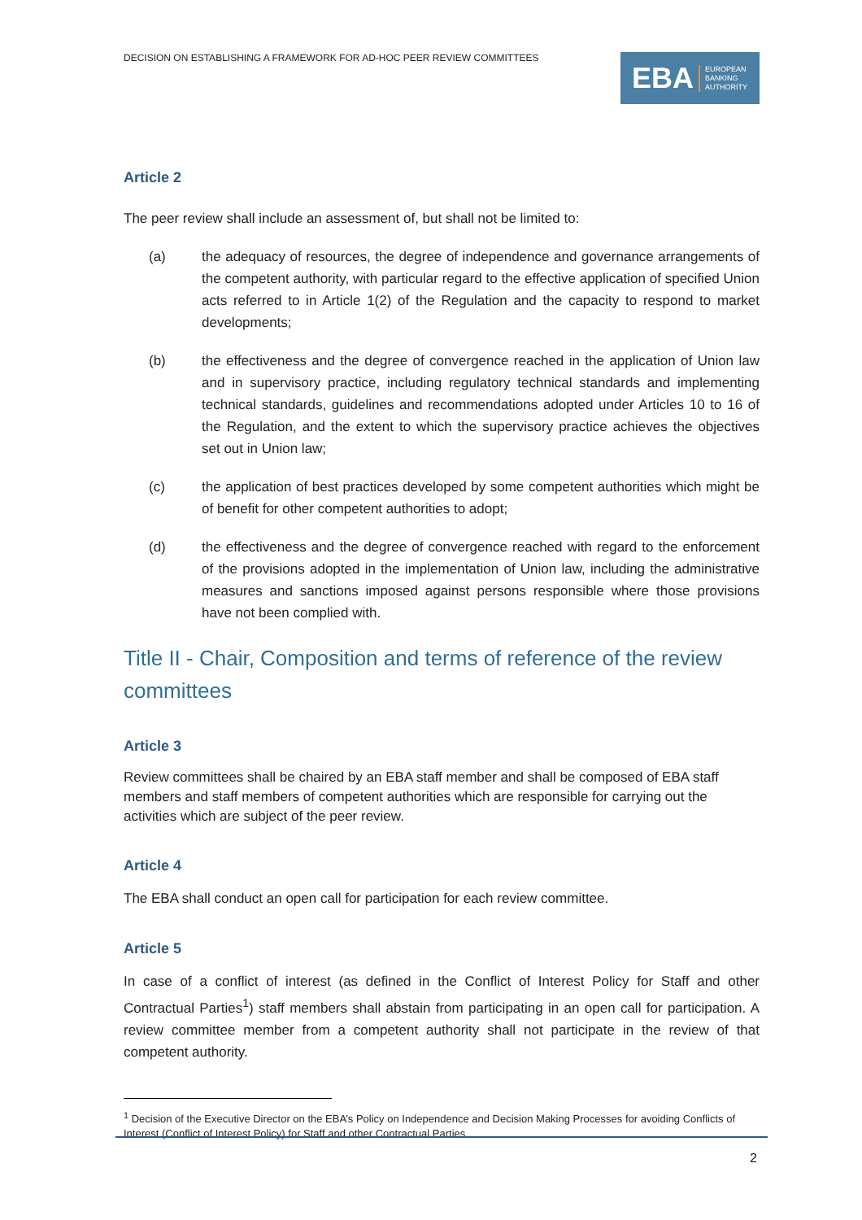DECISION ON ESTABLISHING A FRAMEWORK FOR AD-HOC PEER REVIEW COMMITTEES
EBA EUROPEAN
BANKING
AUTHORITY
Article 2
The peer review shall include an assessment of, but shall not be limited to:
(a) the adequacy of resources, the degree of independence and governance arrangements of the competent authority, with particular regard to the effective application of specified Union acts referred to in Article 1(2) of the Regulation and the capacity to respond to market developments;
(b) the effectiveness and the degree of convergence reached in the application of Union law and in supervisory practice, including regulatory technical standards and implementing technical standards, guidelines and recommendations adopted under Articles 10 to 16 of the Regulation, and the extent to which the supervisory practice achieves the objectives set out in Union law;
(c) the application of best practices developed by some competent authorities which might be of benefit for other competent authorities to adopt;
(d) the effectiveness and the degree of convergence reached with regard to the enforcement of the provisions adopted in the implementation of Union law, including the administrative measures and sanctions imposed against persons responsible where those provisions have not been complied with.
Title II - Chair, Composition and terms of reference of the review committees
Article 3
Review committees shall be chaired by an EBA staff member and shall be composed of EBA staff members and staff members of competent authorities which are responsible for carrying out the activities which are subject of the peer review.
Article 4
The EBA shall conduct an open call for participation for each review committee.
Article 5
In case of a conflict of interest (as defined in the Conflict of Interest Policy for Staff and other Contractual Parties<sup>1</sup>) staff members shall abstain from participating in an open call for participation. A review committee member from a competent authority shall not participate in the review of that competent authority.
<sup>1</sup> Decision of the Executive Director on the EBA’s Policy on Independence and Decision Making Processes for avoiding Conflicts of Interest (Conflict of Interest Policy) for Staff and other Contractual Parties
2